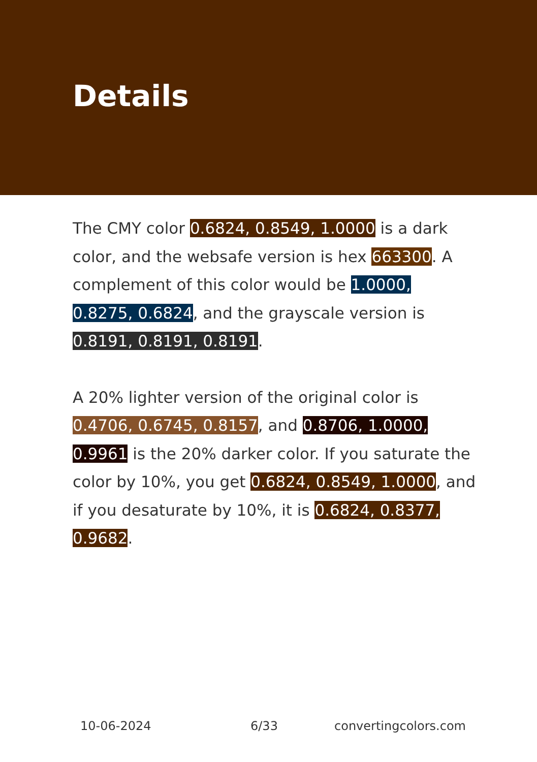Details
The CMY color 0.6824, 0.8549, 1.0000 is a dark color, and the websafe version is hex 663300. A complement of this color would be 1.0000, 0.8275, 0.6824, and the grayscale version is 0.8191, 0.8191, 0.8191.
A 20% lighter version of the original color is 0.4706, 0.6745, 0.8157, and 0.8706, 1.0000, 0.9961 is the 20% darker color. If you saturate the color by 10%, you get 0.6824, 0.8549, 1.0000, and if you desaturate by 10%, it is 0.6824, 0.8377, 0.9682.
10-06-2024 6/33 convertingcolors.com